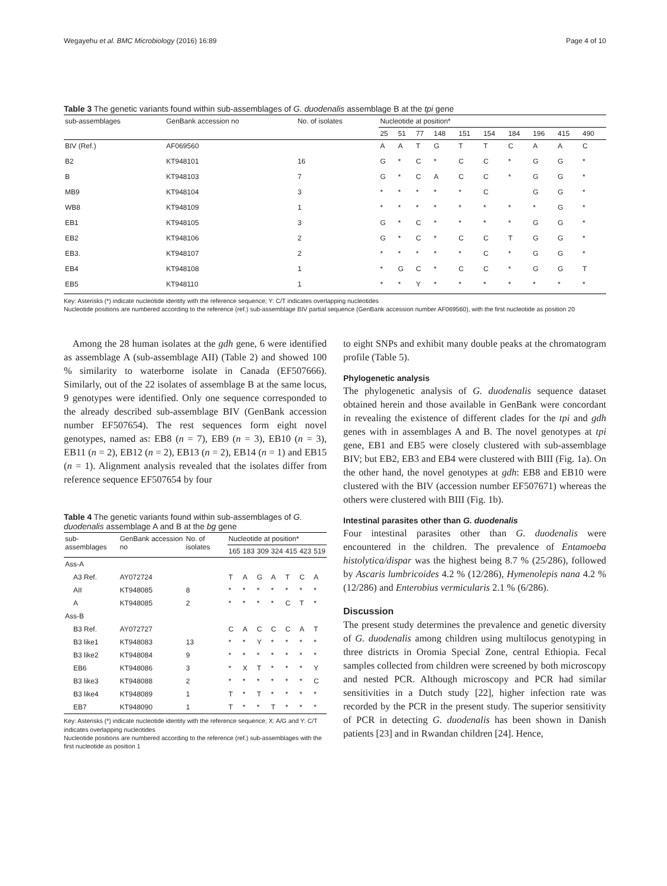Wegayehu et al. BMC Microbiology (2016) 16:89 Page 4 of 10
Table 3 The genetic variants found within sub-assemblages of G. duodenalis assemblage B at the tpi gene
| sub-assemblages | GenBank accession no | No. of isolates | Nucleotide at position* | | | | | | | | | |
| --- | --- | --- | --- | --- | --- | --- | --- | --- | --- | --- | --- | --- |
| | | | 25 | 51 | 77 | 148 | 151 | 154 | 184 | 196 | 415 | 490 |
| BIV (Ref.) | AF069560 | | A | A | T | G | T | T | C | A | A | C |
| B2 | KT948101 | 16 | G | * | C | * | C | C | * | G | G | * |
| B | KT948103 | 7 | G | * | C | A | C | C | * | G | G | * |
| MB9 | KT948104 | 3 | * | * | * | * | * | C | | G | G | * |
| WB8 | KT948109 | 1 | * | * | * | * | * | * | * | * | G | * |
| EB1 | KT948105 | 3 | G | * | C | * | * | * | * | G | G | * |
| EB2 | KT948106 | 2 | G | * | C | * | C | C | T | G | G | * |
| EB3. | KT948107 | 2 | * | * | * | * | * | C | * | G | G | * |
| EB4 | KT948108 | 1 | * | G | C | * | C | C | * | G | G | T |
| EB5 | KT948110 | 1 | * | * | Y | * | * | * | * | * | * | * |
Key: Asterisks (*) indicate nucleotide identity with the reference sequence; Y: C/T indicates overlapping nucleotides
Nucleotide positions are numbered according to the reference (ref.) sub-assemblage BIV partial sequence (GenBank accession number AF069560), with the first nucleotide as position 20
Among the 28 human isolates at the gdh gene, 6 were identified as assemblage A (sub-assemblage AII) (Table 2) and showed 100 % similarity to waterborne isolate in Canada (EF507666). Similarly, out of the 22 isolates of assemblage B at the same locus, 9 genotypes were identified. Only one sequence corresponded to the already described sub-assemblage BIV (GenBank accession number EF507654). The rest sequences form eight novel genotypes, named as: EB8 (n = 7), EB9 (n = 3), EB10 (n = 3), EB11 (n = 2), EB12 (n = 2), EB13 (n = 2), EB14 (n = 1) and EB15 (n = 1). Alignment analysis revealed that the isolates differ from reference sequence EF507654 by four
Table 4 The genetic variants found within sub-assemblages of G. duodenalis assemblage A and B at the bg gene
| sub-assemblages | GenBank accession no | No. of isolates | Nucleotide at position* | | | | | | |
| --- | --- | --- | --- | --- | --- | --- | --- | --- | --- |
| | | | 165 | 183 | 309 | 324 | 415 | 423 | 519 |
| Ass-A | | | | | | | | | |
| A3 Ref. | AY072724 | | T | A | G | A | T | C | A |
| AII | KT948085 | 8 | * | * | * | * | * | * | * |
| A | KT948085 | 2 | * | * | * | * | C | T | * |
| Ass-B | | | | | | | | | |
| B3 Ref. | AY072727 | | C | A | C | C | C | A | T |
| B3 like1 | KT948083 | 13 | * | * | Y | * | * | * | * |
| B3 like2 | KT948084 | 9 | * | * | * | * | * | * | * |
| EB6 | KT948086 | 3 | * | X | T | * | * | * | Y |
| B3 like3 | KT948088 | 2 | * | * | * | * | * | * | C |
| B3 like4 | KT948089 | 1 | T | * | T | * | * | * | * |
| EB7 | KT948090 | 1 | T | * | * | T | * | * | * |
Key: Asterisks (*) indicate nucleotide identity with the reference sequence; X: A/G and Y: C/T indicates overlapping nucleotides
Nucleotide positions are numbered according to the reference (ref.) sub-assemblages with the first nucleotide as position 1
to eight SNPs and exhibit many double peaks at the chromatogram profile (Table 5).
Phylogenetic analysis
The phylogenetic analysis of G. duodenalis sequence dataset obtained herein and those available in GenBank were concordant in revealing the existence of different clades for the tpi and gdh genes with in assemblages A and B. The novel genotypes at tpi gene, EB1 and EB5 were closely clustered with sub-assemblage BIV; but EB2, EB3 and EB4 were clustered with BIII (Fig. 1a). On the other hand, the novel genotypes at gdh: EB8 and EB10 were clustered with the BIV (accession number EF507671) whereas the others were clustered with BIII (Fig. 1b).
Intestinal parasites other than G. duodenalis
Four intestinal parasites other than G. duodenalis were encountered in the children. The prevalence of Entamoeba histolytica/dispar was the highest being 8.7 % (25/286), followed by Ascaris lumbricoides 4.2 % (12/286), Hymenolepis nana 4.2 % (12/286) and Enterobius vermicularis 2.1 % (6/286).
Discussion
The present study determines the prevalence and genetic diversity of G. duodenalis among children using multilocus genotyping in three districts in Oromia Special Zone, central Ethiopia. Fecal samples collected from children were screened by both microscopy and nested PCR. Although microscopy and PCR had similar sensitivities in a Dutch study [22], higher infection rate was recorded by the PCR in the present study. The superior sensitivity of PCR in detecting G. duodenalis has been shown in Danish patients [23] and in Rwandan children [24]. Hence,